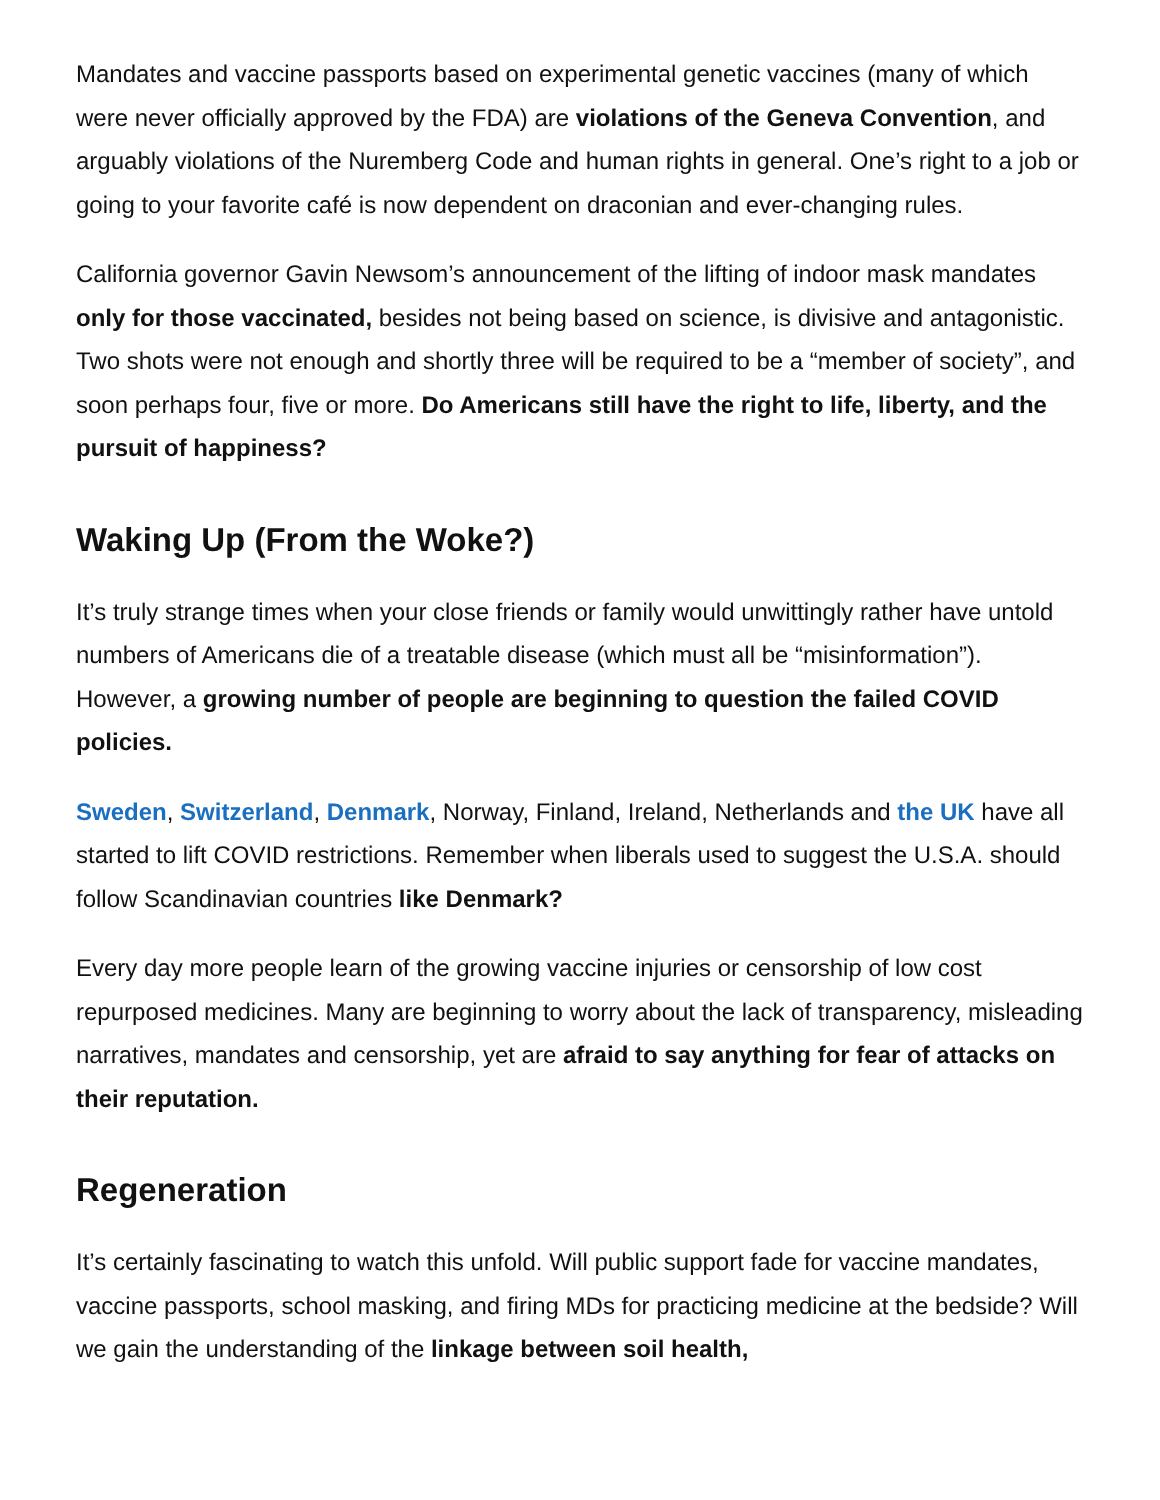Mandates and vaccine passports based on experimental genetic vaccines (many of which were never officially approved by the FDA) are violations of the Geneva Convention, and arguably violations of the Nuremberg Code and human rights in general. One’s right to a job or going to your favorite café is now dependent on draconian and ever-changing rules.
California governor Gavin Newsom’s announcement of the lifting of indoor mask mandates only for those vaccinated, besides not being based on science, is divisive and antagonistic. Two shots were not enough and shortly three will be required to be a “member of society”, and soon perhaps four, five or more. Do Americans still have the right to life, liberty, and the pursuit of happiness?
Waking Up (From the Woke?)
It’s truly strange times when your close friends or family would unwittingly rather have untold numbers of Americans die of a treatable disease (which must all be “misinformation”). However, a growing number of people are beginning to question the failed COVID policies.
Sweden, Switzerland, Denmark, Norway, Finland, Ireland, Netherlands and the UK have all started to lift COVID restrictions. Remember when liberals used to suggest the U.S.A. should follow Scandinavian countries like Denmark?
Every day more people learn of the growing vaccine injuries or censorship of low cost repurposed medicines. Many are beginning to worry about the lack of transparency, misleading narratives, mandates and censorship, yet are afraid to say anything for fear of attacks on their reputation.
Regeneration
It’s certainly fascinating to watch this unfold. Will public support fade for vaccine mandates, vaccine passports, school masking, and firing MDs for practicing medicine at the bedside? Will we gain the understanding of the linkage between soil health,